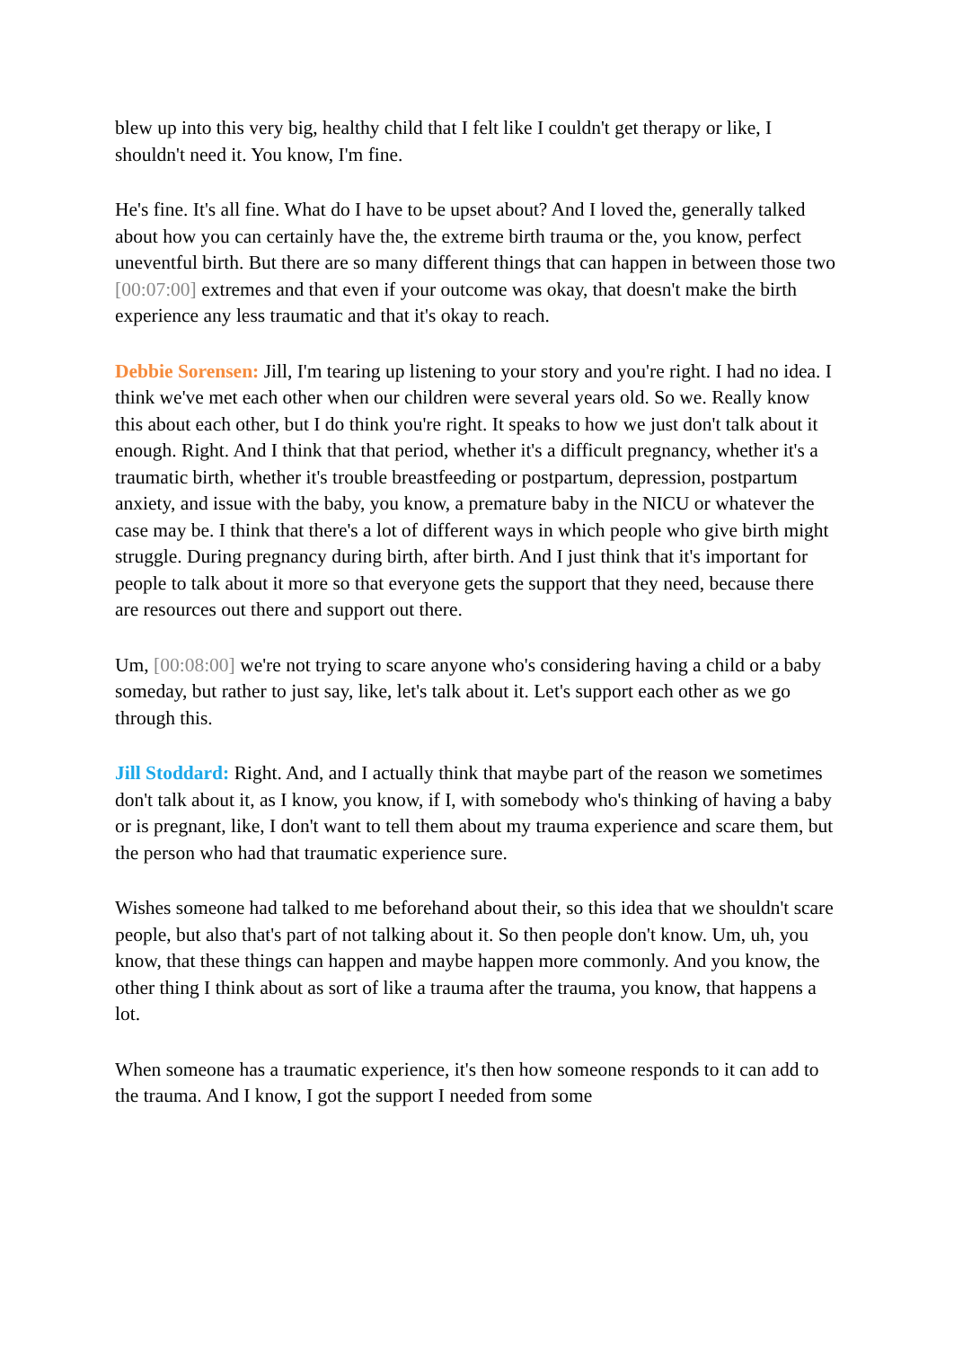blew up into this very big, healthy child that I felt like I couldn't get therapy or like, I shouldn't need it. You know, I'm fine.
He's fine. It's all fine. What do I have to be upset about? And I loved the, generally talked about how you can certainly have the, the extreme birth trauma or the, you know, perfect uneventful birth. But there are so many different things that can happen in between those two [00:07:00] extremes and that even if your outcome was okay, that doesn't make the birth experience any less traumatic and that it's okay to reach.
Debbie Sorensen: Jill, I'm tearing up listening to your story and you're right. I had no idea. I think we've met each other when our children were several years old. So we. Really know this about each other, but I do think you're right. It speaks to how we just don't talk about it enough. Right. And I think that that period, whether it's a difficult pregnancy, whether it's a traumatic birth, whether it's trouble breastfeeding or postpartum, depression, postpartum anxiety, and issue with the baby, you know, a premature baby in the NICU or whatever the case may be. I think that there's a lot of different ways in which people who give birth might struggle. During pregnancy during birth, after birth. And I just think that it's important for people to talk about it more so that everyone gets the support that they need, because there are resources out there and support out there.
Um, [00:08:00] we're not trying to scare anyone who's considering having a child or a baby someday, but rather to just say, like, let's talk about it. Let's support each other as we go through this.
Jill Stoddard: Right. And, and I actually think that maybe part of the reason we sometimes don't talk about it, as I know, you know, if I, with somebody who's thinking of having a baby or is pregnant, like, I don't want to tell them about my trauma experience and scare them, but the person who had that traumatic experience sure.
Wishes someone had talked to me beforehand about their, so this idea that we shouldn't scare people, but also that's part of not talking about it. So then people don't know. Um, uh, you know, that these things can happen and maybe happen more commonly. And you know, the other thing I think about as sort of like a trauma after the trauma, you know, that happens a lot.
When someone has a traumatic experience, it's then how someone responds to it can add to the trauma. And I know, I got the support I needed from some